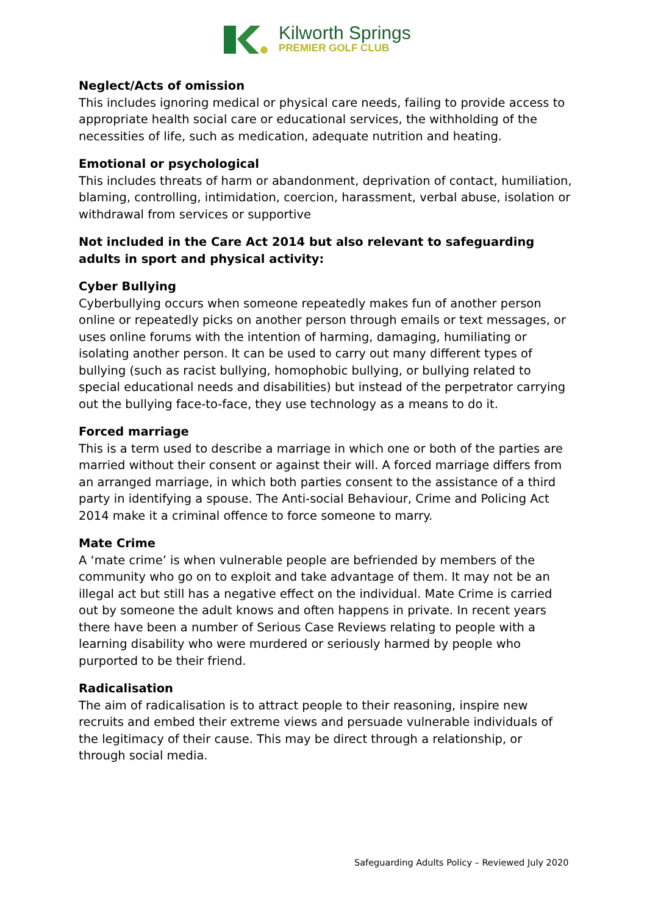Kilworth Springs
PREMIER GOLF CLUB
Neglect/Acts of omission
This includes ignoring medical or physical care needs, failing to provide access to appropriate health social care or educational services, the withholding of the necessities of life, such as medication, adequate nutrition and heating.
Emotional or psychological
This includes threats of harm or abandonment, deprivation of contact, humiliation, blaming, controlling, intimidation, coercion, harassment, verbal abuse, isolation or withdrawal from services or supportive
Not included in the Care Act 2014 but also relevant to safeguarding adults in sport and physical activity:
Cyber Bullying
Cyberbullying occurs when someone repeatedly makes fun of another person online or repeatedly picks on another person through emails or text messages, or uses online forums with the intention of harming, damaging, humiliating or isolating another person. It can be used to carry out many different types of bullying (such as racist bullying, homophobic bullying, or bullying related to special educational needs and disabilities) but instead of the perpetrator carrying out the bullying face-to-face, they use technology as a means to do it.
Forced marriage
This is a term used to describe a marriage in which one or both of the parties are married without their consent or against their will. A forced marriage differs from an arranged marriage, in which both parties consent to the assistance of a third party in identifying a spouse. The Anti-social Behaviour, Crime and Policing Act 2014 make it a criminal offence to force someone to marry.
Mate Crime
A ‘mate crime’ is when vulnerable people are befriended by members of the community who go on to exploit and take advantage of them. It may not be an illegal act but still has a negative effect on the individual. Mate Crime is carried out by someone the adult knows and often happens in private. In recent years there have been a number of Serious Case Reviews relating to people with a learning disability who were murdered or seriously harmed by people who purported to be their friend.
Radicalisation
The aim of radicalisation is to attract people to their reasoning, inspire new recruits and embed their extreme views and persuade vulnerable individuals of the legitimacy of their cause. This may be direct through a relationship, or through social media.
Safeguarding Adults Policy – Reviewed July 2020